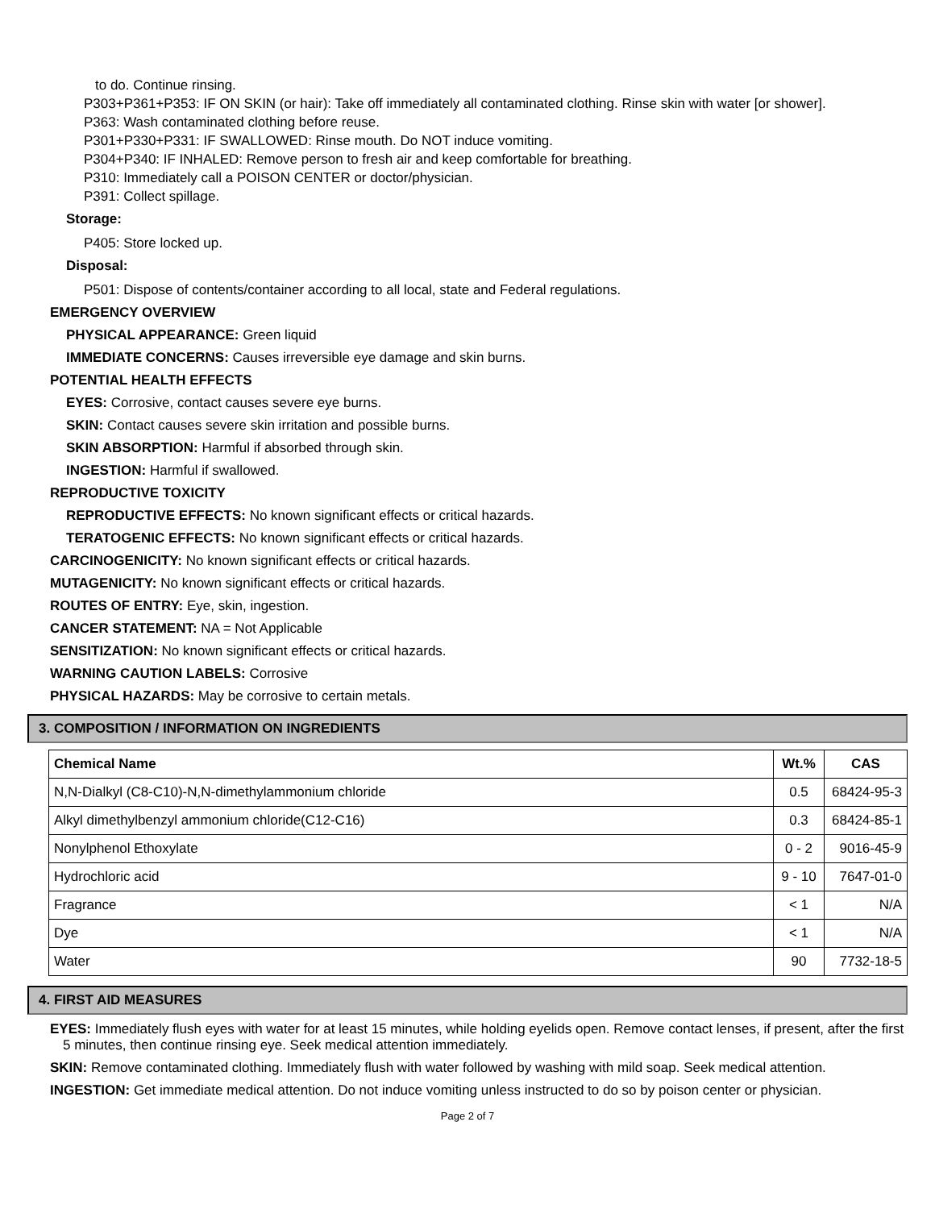to do. Continue rinsing.
P303+P361+P353: IF ON SKIN (or hair): Take off immediately all contaminated clothing. Rinse skin with water [or shower].
P363: Wash contaminated clothing before reuse.
P301+P330+P331: IF SWALLOWED: Rinse mouth. Do NOT induce vomiting.
P304+P340: IF INHALED: Remove person to fresh air and keep comfortable for breathing.
P310: Immediately call a POISON CENTER or doctor/physician.
P391: Collect spillage.
Storage:
P405: Store locked up.
Disposal:
P501: Dispose of contents/container according to all local, state and Federal regulations.
EMERGENCY OVERVIEW
PHYSICAL APPEARANCE: Green liquid
IMMEDIATE CONCERNS: Causes irreversible eye damage and skin burns.
POTENTIAL HEALTH EFFECTS
EYES: Corrosive, contact causes severe eye burns.
SKIN: Contact causes severe skin irritation and possible burns.
SKIN ABSORPTION: Harmful if absorbed through skin.
INGESTION: Harmful if swallowed.
REPRODUCTIVE TOXICITY
REPRODUCTIVE EFFECTS: No known significant effects or critical hazards.
TERATOGENIC EFFECTS: No known significant effects or critical hazards.
CARCINOGENICITY: No known significant effects or critical hazards.
MUTAGENICITY: No known significant effects or critical hazards.
ROUTES OF ENTRY: Eye, skin, ingestion.
CANCER STATEMENT: NA = Not Applicable
SENSITIZATION: No known significant effects or critical hazards.
WARNING CAUTION LABELS: Corrosive
PHYSICAL HAZARDS: May be corrosive to certain metals.
3. COMPOSITION / INFORMATION ON INGREDIENTS
| Chemical Name | Wt.% | CAS |
| --- | --- | --- |
| N,N-Dialkyl (C8-C10)-N,N-dimethylammonium chloride | 0.5 | 68424-95-3 |
| Alkyl dimethylbenzyl ammonium chloride(C12-C16) | 0.3 | 68424-85-1 |
| Nonylphenol Ethoxylate | 0 - 2 | 9016-45-9 |
| Hydrochloric acid | 9 - 10 | 7647-01-0 |
| Fragrance | < 1 | N/A |
| Dye | < 1 | N/A |
| Water | 90 | 7732-18-5 |
4. FIRST AID MEASURES
EYES: Immediately flush eyes with water for at least 15 minutes, while holding eyelids open. Remove contact lenses, if present, after the first 5 minutes, then continue rinsing eye. Seek medical attention immediately.
SKIN: Remove contaminated clothing. Immediately flush with water followed by washing with mild soap. Seek medical attention.
INGESTION: Get immediate medical attention. Do not induce vomiting unless instructed to do so by poison center or physician.
Page 2 of 7